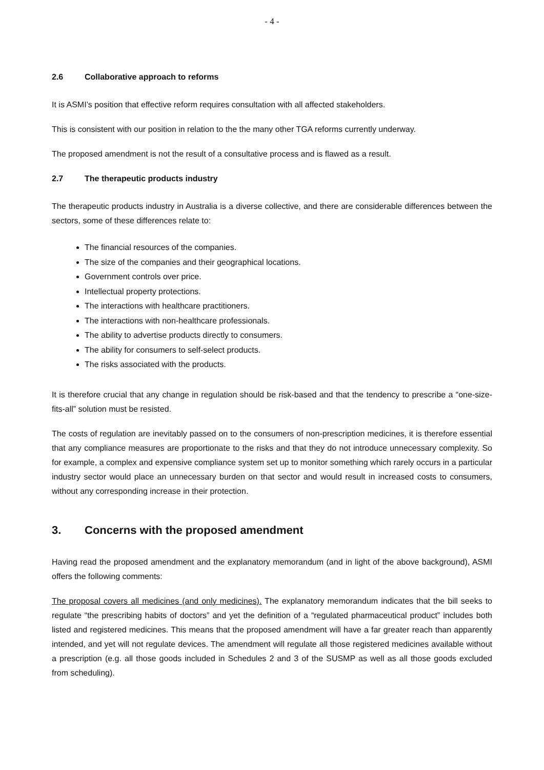- 4 -
2.6 Collaborative approach to reforms
It is ASMI’s position that effective reform requires consultation with all affected stakeholders.
This is consistent with our position in relation to the the many other TGA reforms currently underway.
The proposed amendment is not the result of a consultative process and is flawed as a result.
2.7 The therapeutic products industry
The therapeutic products industry in Australia is a diverse collective, and there are considerable differences between the sectors, some of these differences relate to:
The financial resources of the companies.
The size of the companies and their geographical locations.
Government controls over price.
Intellectual property protections.
The interactions with healthcare practitioners.
The interactions with non-healthcare professionals.
The ability to advertise products directly to consumers.
The ability for consumers to self-select products.
The risks associated with the products.
It is therefore crucial that any change in regulation should be risk-based and that the tendency to prescribe a “one-size-fits-all” solution must be resisted.
The costs of regulation are inevitably passed on to the consumers of non-prescription medicines, it is therefore essential that any compliance measures are proportionate to the risks and that they do not introduce unnecessary complexity. So for example, a complex and expensive compliance system set up to monitor something which rarely occurs in a particular industry sector would place an unnecessary burden on that sector and would result in increased costs to consumers, without any corresponding increase in their protection.
3. Concerns with the proposed amendment
Having read the proposed amendment and the explanatory memorandum (and in light of the above background), ASMI offers the following comments:
The proposal covers all medicines (and only medicines). The explanatory memorandum indicates that the bill seeks to regulate “the prescribing habits of doctors” and yet the definition of a “regulated pharmaceutical product” includes both listed and registered medicines. This means that the proposed amendment will have a far greater reach than apparently intended, and yet will not regulate devices. The amendment will regulate all those registered medicines available without a prescription (e.g. all those goods included in Schedules 2 and 3 of the SUSMP as well as all those goods excluded from scheduling).